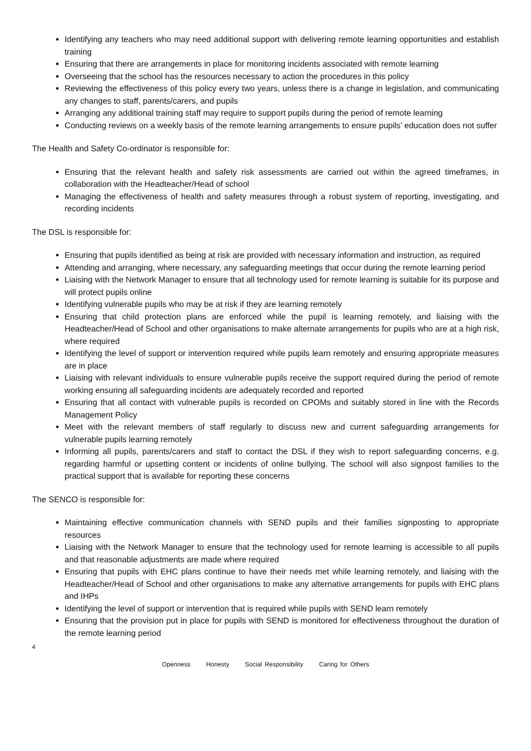Identifying any teachers who may need additional support with delivering remote learning opportunities and establish training
Ensuring that there are arrangements in place for monitoring incidents associated with remote learning
Overseeing that the school has the resources necessary to action the procedures in this policy
Reviewing the effectiveness of this policy every two years, unless there is a change in legislation, and communicating any changes to staff, parents/carers, and pupils
Arranging any additional training staff may require to support pupils during the period of remote learning
Conducting reviews on a weekly basis of the remote learning arrangements to ensure pupils’ education does not suffer
The Health and Safety Co-ordinator is responsible for:
Ensuring that the relevant health and safety risk assessments are carried out within the agreed timeframes, in collaboration with the Headteacher/Head of school
Managing the effectiveness of health and safety measures through a robust system of reporting, investigating, and recording incidents
The DSL is responsible for:
Ensuring that pupils identified as being at risk are provided with necessary information and instruction, as required
Attending and arranging, where necessary, any safeguarding meetings that occur during the remote learning period
Liaising with the Network Manager to ensure that all technology used for remote learning is suitable for its purpose and will protect pupils online
Identifying vulnerable pupils who may be at risk if they are learning remotely
Ensuring that child protection plans are enforced while the pupil is learning remotely, and liaising with the Headteacher/Head of School and other organisations to make alternate arrangements for pupils who are at a high risk, where required
Identifying the level of support or intervention required while pupils learn remotely and ensuring appropriate measures are in place
Liaising with relevant individuals to ensure vulnerable pupils receive the support required during the period of remote working ensuring all safeguarding incidents are adequately recorded and reported
Ensuring that all contact with vulnerable pupils is recorded on CPOMs and suitably stored in line with the Records Management Policy
Meet with the relevant members of staff regularly to discuss new and current safeguarding arrangements for vulnerable pupils learning remotely
Informing all pupils, parents/carers and staff to contact the DSL if they wish to report safeguarding concerns, e.g. regarding harmful or upsetting content or incidents of online bullying. The school will also signpost families to the practical support that is available for reporting these concerns
The SENCO is responsible for:
Maintaining effective communication channels with SEND pupils and their families signposting to appropriate resources
Liaising with the Network Manager to ensure that the technology used for remote learning is accessible to all pupils and that reasonable adjustments are made where required
Ensuring that pupils with EHC plans continue to have their needs met while learning remotely, and liaising with the Headteacher/Head of School and other organisations to make any alternative arrangements for pupils with EHC plans and IHPs
Identifying the level of support or intervention that is required while pupils with SEND learn remotely
Ensuring that the provision put in place for pupils with SEND is monitored for effectiveness throughout the duration of the remote learning period
4
Openness Honesty Social Responsibility Caring for Others